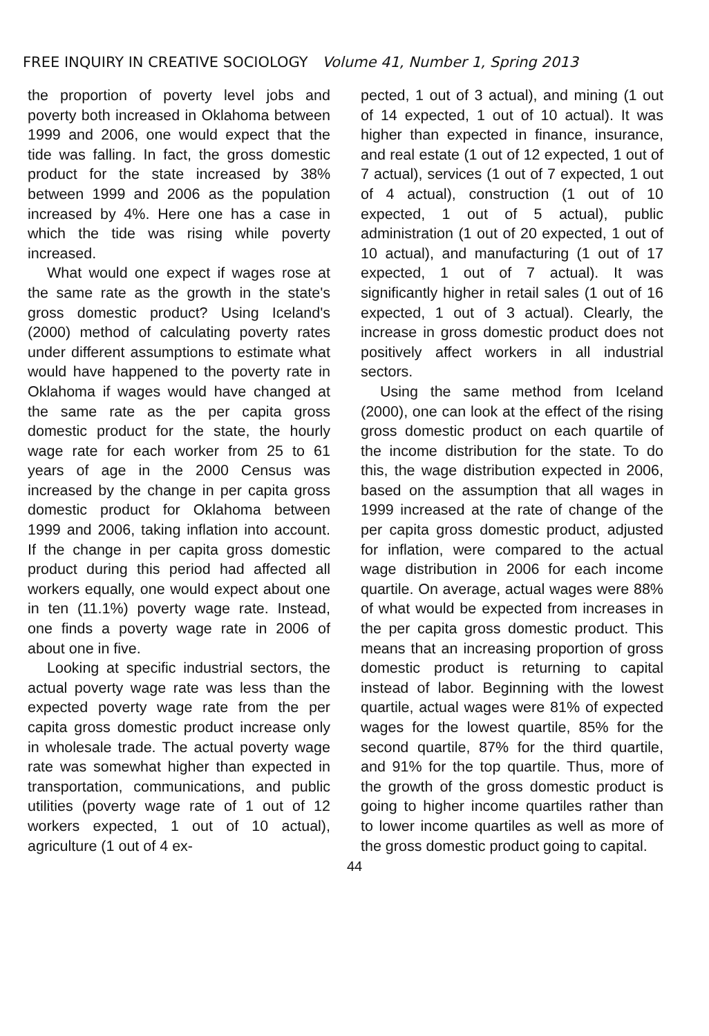FREE INQUIRY IN CREATIVE SOCIOLOGY Volume 41, Number 1, Spring 2013
the proportion of poverty level jobs and poverty both increased in Oklahoma between 1999 and 2006, one would expect that the tide was falling. In fact, the gross domestic product for the state increased by 38% between 1999 and 2006 as the population increased by 4%. Here one has a case in which the tide was rising while poverty increased.
What would one expect if wages rose at the same rate as the growth in the state's gross domestic product? Using Iceland's (2000) method of calculating poverty rates under different assumptions to estimate what would have happened to the poverty rate in Oklahoma if wages would have changed at the same rate as the per capita gross domestic product for the state, the hourly wage rate for each worker from 25 to 61 years of age in the 2000 Census was increased by the change in per capita gross domestic product for Oklahoma between 1999 and 2006, taking inflation into account. If the change in per capita gross domestic product during this period had affected all workers equally, one would expect about one in ten (11.1%) poverty wage rate. Instead, one finds a poverty wage rate in 2006 of about one in five.
Looking at specific industrial sectors, the actual poverty wage rate was less than the expected poverty wage rate from the per capita gross domestic product increase only in wholesale trade. The actual poverty wage rate was somewhat higher than expected in transportation, communications, and public utilities (poverty wage rate of 1 out of 12 workers expected, 1 out of 10 actual), agriculture (1 out of 4 ex-
pected, 1 out of 3 actual), and mining (1 out of 14 expected, 1 out of 10 actual). It was higher than expected in finance, insurance, and real estate (1 out of 12 expected, 1 out of 7 actual), services (1 out of 7 expected, 1 out of 4 actual), construction (1 out of 10 expected, 1 out of 5 actual), public administration (1 out of 20 expected, 1 out of 10 actual), and manufacturing (1 out of 17 expected, 1 out of 7 actual). It was significantly higher in retail sales (1 out of 16 expected, 1 out of 3 actual). Clearly, the increase in gross domestic product does not positively affect workers in all industrial sectors.
Using the same method from Iceland (2000), one can look at the effect of the rising gross domestic product on each quartile of the income distribution for the state. To do this, the wage distribution expected in 2006, based on the assumption that all wages in 1999 increased at the rate of change of the per capita gross domestic product, adjusted for inflation, were compared to the actual wage distribution in 2006 for each income quartile. On average, actual wages were 88% of what would be expected from increases in the per capita gross domestic product. This means that an increasing proportion of gross domestic product is returning to capital instead of labor. Beginning with the lowest quartile, actual wages were 81% of expected wages for the lowest quartile, 85% for the second quartile, 87% for the third quartile, and 91% for the top quartile. Thus, more of the growth of the gross domestic product is going to higher income quartiles rather than to lower income quartiles as well as more of the gross domestic product going to capital.
44